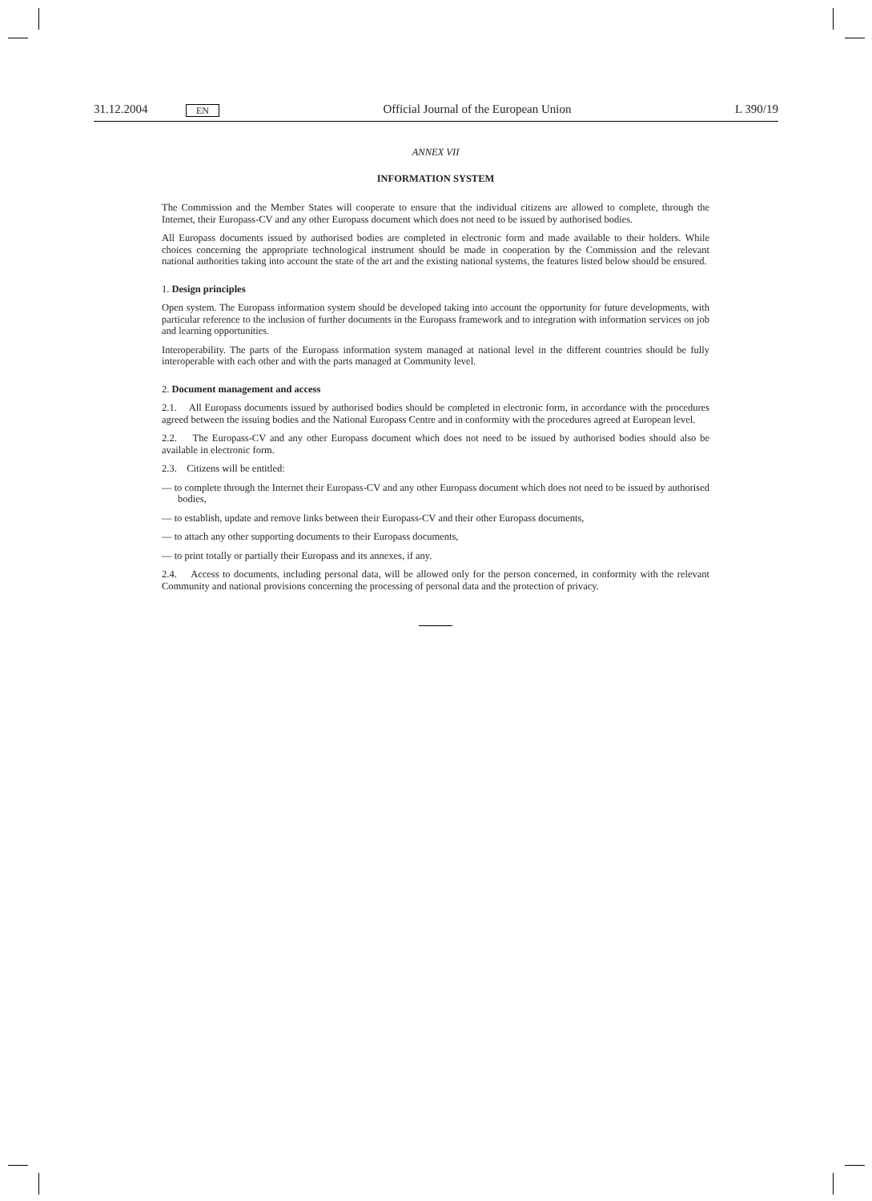31.12.2004 EN Official Journal of the European Union L 390/19
ANNEX VII
INFORMATION SYSTEM
The Commission and the Member States will cooperate to ensure that the individual citizens are allowed to complete, through the Internet, their Europass-CV and any other Europass document which does not need to be issued by authorised bodies.
All Europass documents issued by authorised bodies are completed in electronic form and made available to their holders. While choices concerning the appropriate technological instrument should be made in cooperation by the Commission and the relevant national authorities taking into account the state of the art and the existing national systems, the features listed below should be ensured.
1. Design principles
Open system. The Europass information system should be developed taking into account the opportunity for future developments, with particular reference to the inclusion of further documents in the Europass framework and to integration with information services on job and learning opportunities.
Interoperability. The parts of the Europass information system managed at national level in the different countries should be fully interoperable with each other and with the parts managed at Community level.
2. Document management and access
2.1. All Europass documents issued by authorised bodies should be completed in electronic form, in accordance with the procedures agreed between the issuing bodies and the National Europass Centre and in conformity with the procedures agreed at European level.
2.2. The Europass-CV and any other Europass document which does not need to be issued by authorised bodies should also be available in electronic form.
2.3. Citizens will be entitled:
— to complete through the Internet their Europass-CV and any other Europass document which does not need to be issued by authorised bodies,
— to establish, update and remove links between their Europass-CV and their other Europass documents,
— to attach any other supporting documents to their Europass documents,
— to print totally or partially their Europass and its annexes, if any.
2.4. Access to documents, including personal data, will be allowed only for the person concerned, in conformity with the relevant Community and national provisions concerning the processing of personal data and the protection of privacy.